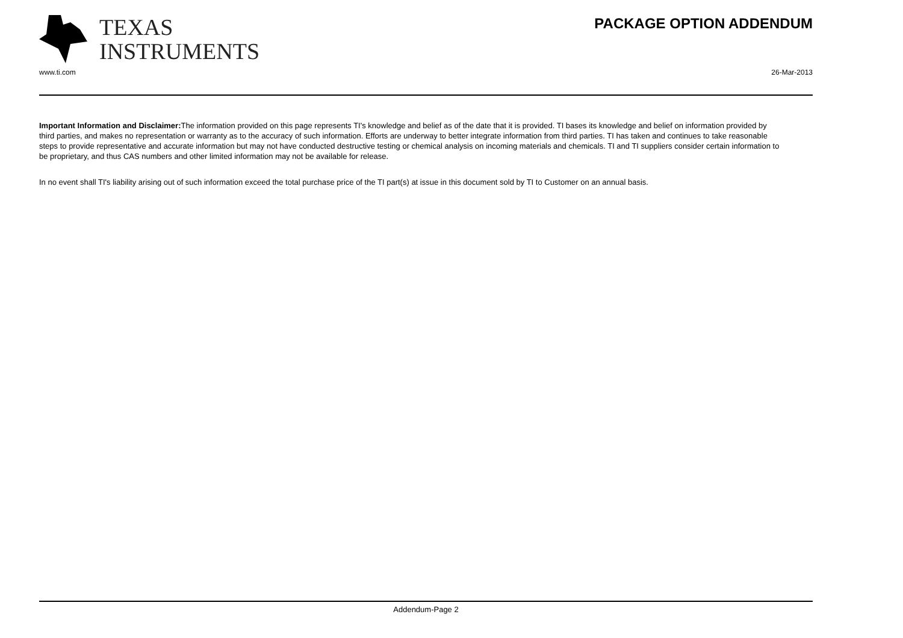PACKAGE OPTION ADDENDUM
TEXAS
INSTRUMENTS
www.ti.com 26-Mar-2013
Important Information and Disclaimer: The information provided on this page represents TI's knowledge and belief as of the date that it is provided. TI bases its knowledge and belief on information provided by third parties, and makes no representation or warranty as to the accuracy of such information. Efforts are underway to better integrate information from third parties. TI has taken and continues to take reasonable steps to provide representative and accurate information but may not have conducted destructive testing or chemical analysis on incoming materials and chemicals. TI and TI suppliers consider certain information to be proprietary, and thus CAS numbers and other limited information may not be available for release.
In no event shall TI's liability arising out of such information exceed the total purchase price of the TI part(s) at issue in this document sold by TI to Customer on an annual basis.
Addendum-Page 2